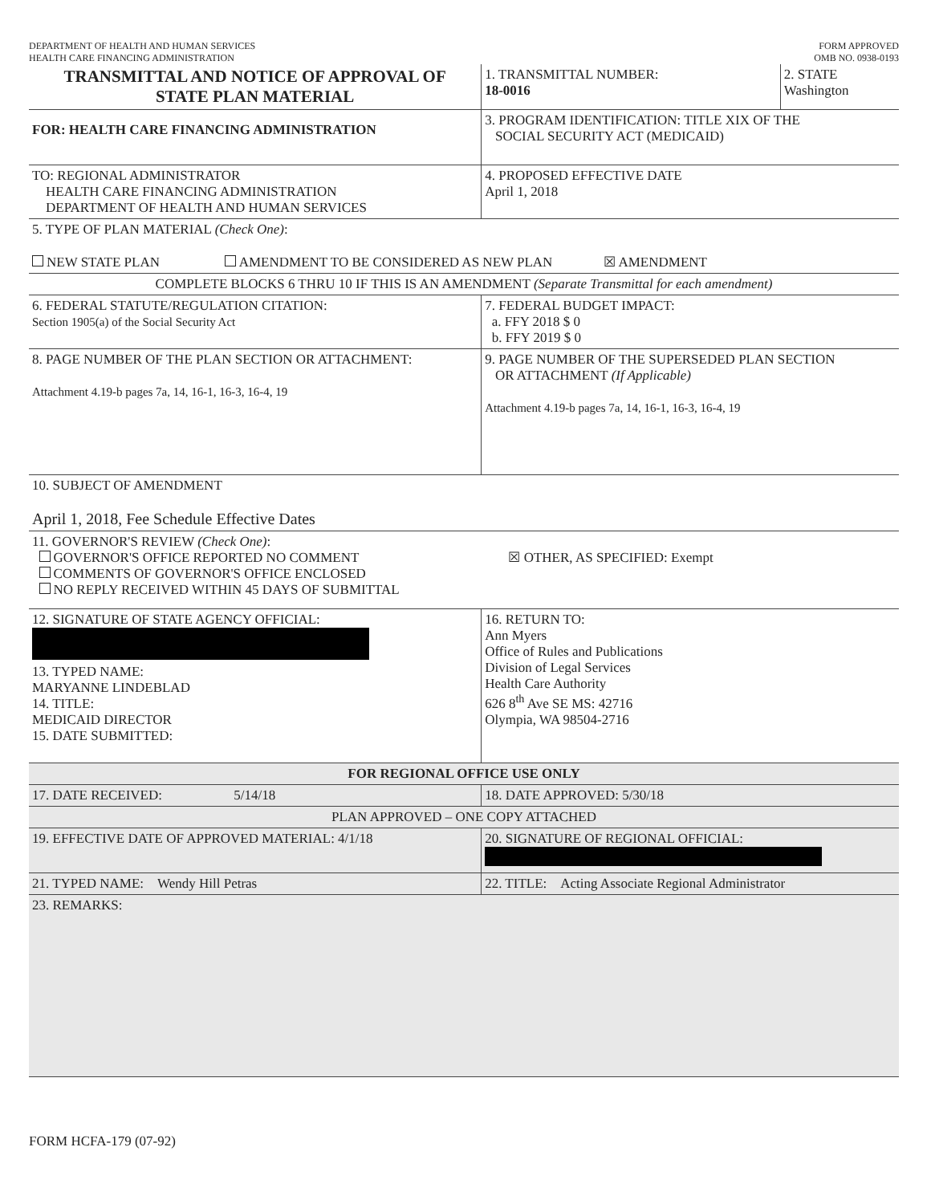DEPARTMENT OF HEALTH AND HUMAN SERVICES
HEALTH CARE FINANCING ADMINISTRATION
FORM APPROVED
OMB NO. 0938-0193
| TRANSMITTAL AND NOTICE OF APPROVAL OF STATE PLAN MATERIAL | 1. TRANSMITTAL NUMBER: 18-0016 | 2. STATE Washington |
| FOR: HEALTH CARE FINANCING ADMINISTRATION | 3. PROGRAM IDENTIFICATION: TITLE XIX OF THE SOCIAL SECURITY ACT (MEDICAID) | |
| TO: REGIONAL ADMINISTRATOR HEALTH CARE FINANCING ADMINISTRATION DEPARTMENT OF HEALTH AND HUMAN SERVICES | 4. PROPOSED EFFECTIVE DATE April 1, 2018 | |
| 5. TYPE OF PLAN MATERIAL (Check One) : NEW STATE PLAN AMENDMENT TO BE CONSIDERED AS NEW PLAN ☒ AMENDMENT | | |
| COMPLETE BLOCKS 6 THRU 10 IF THIS IS AN AMENDMENT (Separate Transmittal for each amendment) | | |
| 6. FEDERAL STATUTE/REGULATION CITATION: Section 1905(a) of the Social Security Act | 7. FEDERAL BUDGET IMPACT: a. FFY 2018 $ 0 b. FFY 2019 $ 0 | |
| 8. PAGE NUMBER OF THE PLAN SECTION OR ATTACHMENT: Attachment 4.19-b pages 7a, 14, 16-1, 16-3, 16-4, 19 | 9. PAGE NUMBER OF THE SUPERSEDED PLAN SECTION OR ATTACHMENT (If Applicable) Attachment 4.19-b pages 7a, 14, 16-1, 16-3, 16-4, 19 | |
| 10. SUBJECT OF AMENDMENT April 1, 2018, Fee Schedule Effective Dates | | |
| 11. GOVERNOR'S REVIEW (Check One) : GOVERNOR'S OFFICE REPORTED NO COMMENT COMMENTS OF GOVERNOR'S OFFICE ENCLOSED NO REPLY RECEIVED WITHIN 45 DAYS OF SUBMITTAL | ☒ OTHER, AS SPECIFIED: Exempt | |
| 12. SIGNATURE OF STATE AGENCY OFFICIAL: 13. TYPED NAME: MARYANNE LINDEBLAD 14. TITLE: MEDICAID DIRECTOR 15. DATE SUBMITTED: | 16. RETURN TO: Ann Myers Office of Rules and Publications Division of Legal Services Health Care Authority 626 8<sup>th</sup> Ave SE MS: 42716 Olympia, WA 98504-2716 | |
| FOR REGIONAL OFFICE USE ONLY | | |
| 17. DATE RECEIVED: 5/14/18 | 18. DATE APPROVED: 5/30/18 | |
| PLAN APPROVED – ONE COPY ATTACHED | | |
| 19. EFFECTIVE DATE OF APPROVED MATERIAL: 4/1/18 | 20. SIGNATURE OF REGIONAL OFFICIAL: | |
| 21. TYPED NAME: Wendy Hill Petras | 22. TITLE: Acting Associate Regional Administrator | |
| 23. REMARKS: | | |
FORM HCFA-179 (07-92)